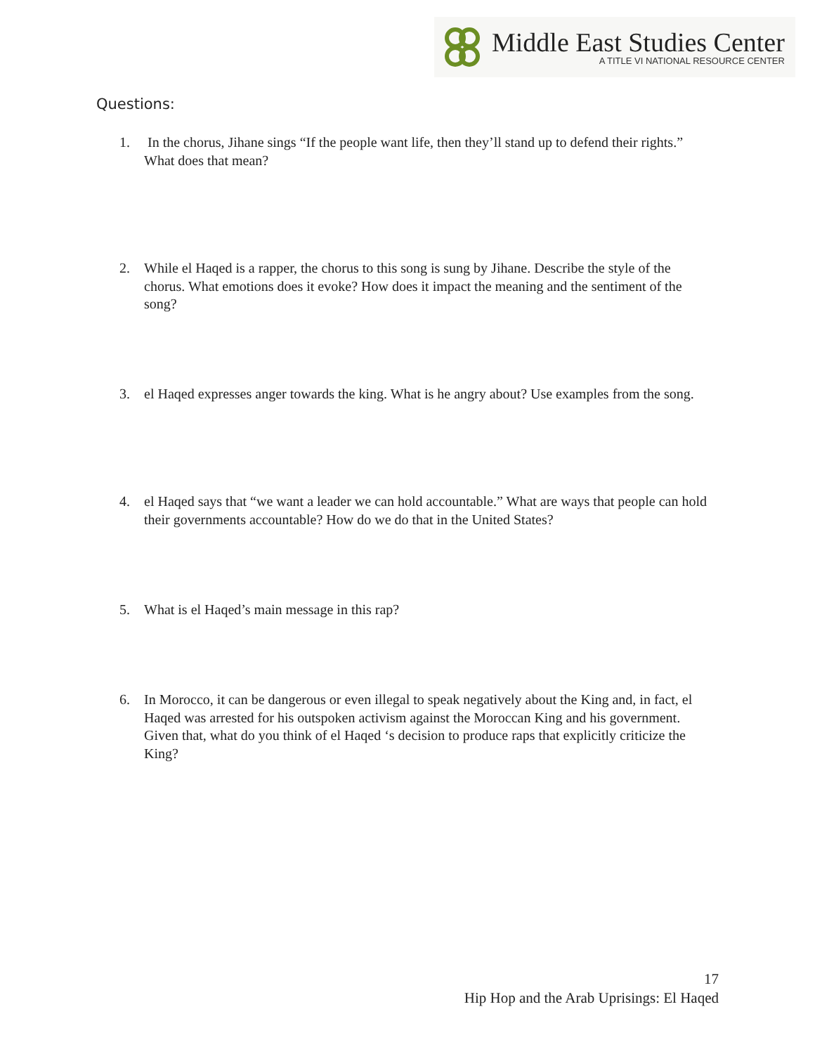Middle East Studies Center
A TITLE VI NATIONAL RESOURCE CENTER
Questions:
1. In the chorus, Jihane sings “If the people want life, then they’ll stand up to defend their rights.” What does that mean?
2. While el Haqed is a rapper, the chorus to this song is sung by Jihane. Describe the style of the chorus. What emotions does it evoke? How does it impact the meaning and the sentiment of the song?
3. el Haqed expresses anger towards the king. What is he angry about? Use examples from the song.
4. el Haqed says that “we want a leader we can hold accountable.” What are ways that people can hold their governments accountable? How do we do that in the United States?
5. What is el Haqed’s main message in this rap?
6. In Morocco, it can be dangerous or even illegal to speak negatively about the King and, in fact, el Haqed was arrested for his outspoken activism against the Moroccan King and his government. Given that, what do you think of el Haqed ‘s decision to produce raps that explicitly criticize the King?
17
Hip Hop and the Arab Uprisings: El Haqed